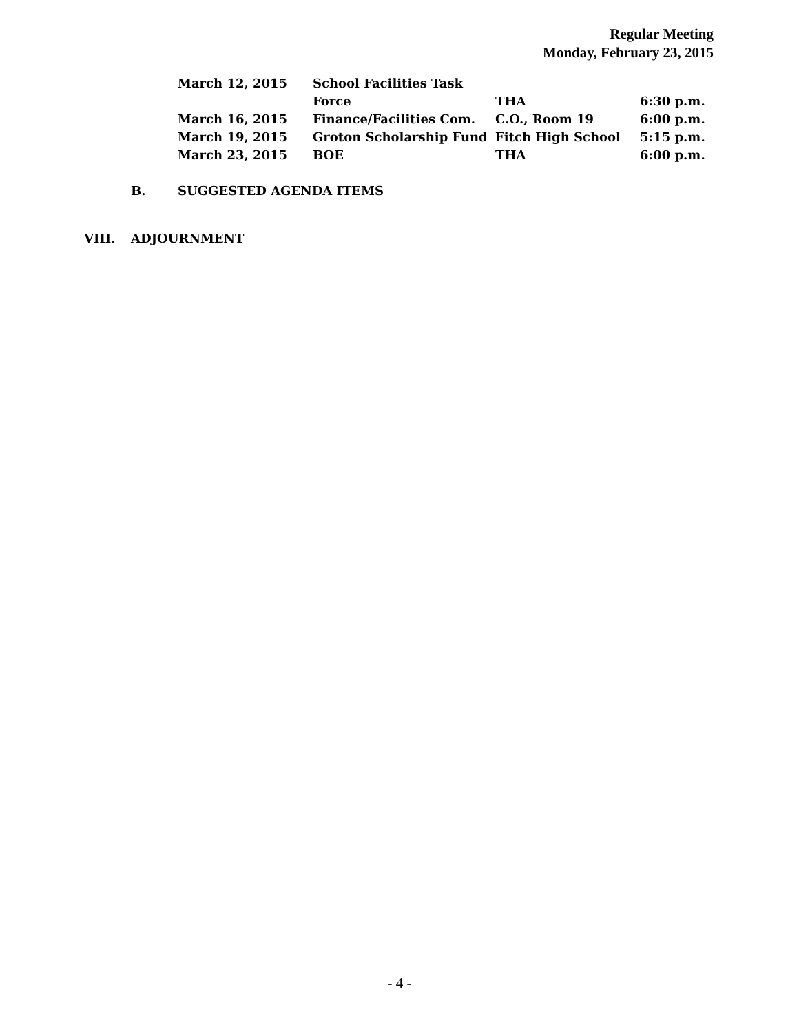Regular Meeting
Monday, February 23, 2015
| March 12, 2015 | School Facilities Task Force | THA | 6:30 p.m. |
| March 16, 2015 | Finance/Facilities Com. | C.O., Room 19 | 6:00 p.m. |
| March 19, 2015 | Groton Scholarship Fund | Fitch High School | 5:15 p.m. |
| March 23, 2015 | BOE | THA | 6:00 p.m. |
B. SUGGESTED AGENDA ITEMS
VIII. ADJOURNMENT
- 4 -